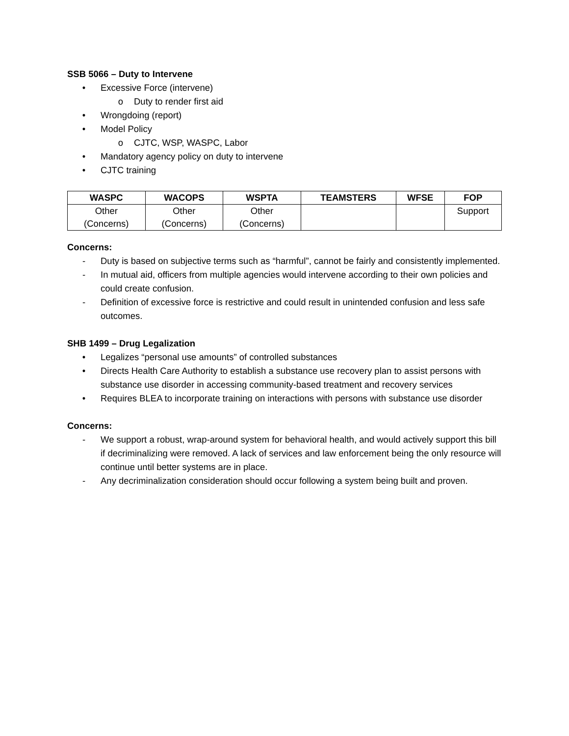SSB 5066 – Duty to Intervene
• Excessive Force (intervene)
o Duty to render first aid
• Wrongdoing (report)
• Model Policy
o CJTC, WSP, WASPC, Labor
• Mandatory agency policy on duty to intervene
• CJTC training
| WASPC | WACOPS | WSPTA | TEAMSTERS | WFSE | FOP |
| --- | --- | --- | --- | --- | --- |
| Other (Concerns) | Other (Concerns) | Other (Concerns) | | | Support |
Concerns:
- Duty is based on subjective terms such as “harmful”, cannot be fairly and consistently implemented.
- In mutual aid, officers from multiple agencies would intervene according to their own policies and could create confusion.
- Definition of excessive force is restrictive and could result in unintended confusion and less safe outcomes.
SHB 1499 – Drug Legalization
• Legalizes “personal use amounts” of controlled substances
• Directs Health Care Authority to establish a substance use recovery plan to assist persons with substance use disorder in accessing community-based treatment and recovery services
• Requires BLEA to incorporate training on interactions with persons with substance use disorder
Concerns:
- We support a robust, wrap-around system for behavioral health, and would actively support this bill if decriminalizing were removed. A lack of services and law enforcement being the only resource will continue until better systems are in place.
- Any decriminalization consideration should occur following a system being built and proven.